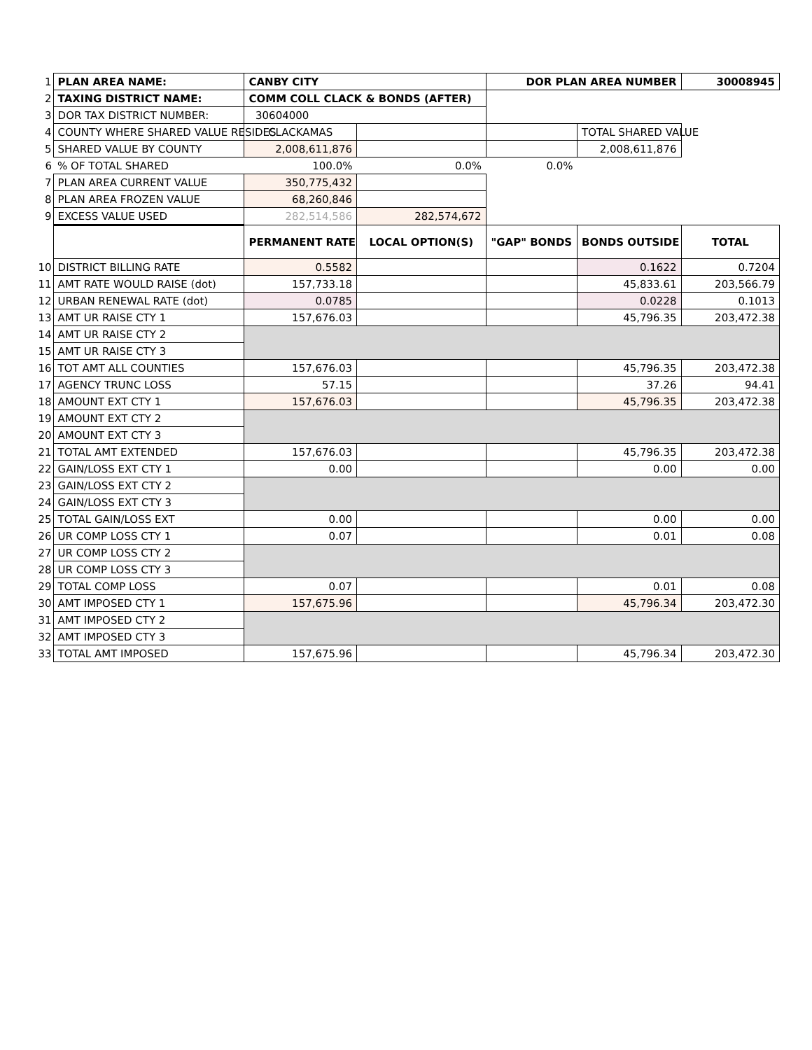| 1 | PLAN AREA NAME: | CANBY CITY | | DOR PLAN AREA NUMBER | | 30008945 |
| 2 | TAXING DISTRICT NAME: | COMM COLL CLACK & BONDS (AFTER) | | | | |
| 3 | DOR TAX DISTRICT NUMBER: | 30604000 | | | | |
| 4 | COUNTY WHERE SHARED VALUE RESIDES | CLACKAMAS | | | TOTAL SHARED VALUE | |
| 5 | SHARED VALUE BY COUNTY | 2,008,611,876 | | | 2,008,611,876 | |
| 6 | % OF TOTAL SHARED | 100.0% | 0.0% | 0.0% | | |
| 7 | PLAN AREA CURRENT VALUE | 350,775,432 | | | | |
| 8 | PLAN AREA FROZEN VALUE | 68,260,846 | | | | |
| 9 | EXCESS VALUE USED | 282,514,586 | 282,574,672 | | | |
| | | PERMANENT RATE | LOCAL OPTION(S) | "GAP" BONDS | BONDS OUTSIDE | TOTAL |
| 10 | DISTRICT BILLING RATE | 0.5582 | | | 0.1622 | 0.7204 |
| 11 | AMT RATE WOULD RAISE (dot) | 157,733.18 | | | 45,833.61 | 203,566.79 |
| 12 | URBAN RENEWAL RATE (dot) | 0.0785 | | | 0.0228 | 0.1013 |
| 13 | AMT UR RAISE CTY 1 | 157,676.03 | | | 45,796.35 | 203,472.38 |
| 14 | AMT UR RAISE CTY 2 | | | | | |
| 15 | AMT UR RAISE CTY 3 | | | | | |
| 16 | TOT AMT ALL COUNTIES | 157,676.03 | | | 45,796.35 | 203,472.38 |
| 17 | AGENCY TRUNC LOSS | 57.15 | | | 37.26 | 94.41 |
| 18 | AMOUNT EXT CTY 1 | 157,676.03 | | | 45,796.35 | 203,472.38 |
| 19 | AMOUNT EXT CTY 2 | | | | | |
| 20 | AMOUNT EXT CTY 3 | | | | | |
| 21 | TOTAL AMT EXTENDED | 157,676.03 | | | 45,796.35 | 203,472.38 |
| 22 | GAIN/LOSS EXT CTY 1 | 0.00 | | | 0.00 | 0.00 |
| 23 | GAIN/LOSS EXT CTY 2 | | | | | |
| 24 | GAIN/LOSS EXT CTY 3 | | | | | |
| 25 | TOTAL GAIN/LOSS EXT | 0.00 | | | 0.00 | 0.00 |
| 26 | UR COMP LOSS CTY 1 | 0.07 | | | 0.01 | 0.08 |
| 27 | UR COMP LOSS CTY 2 | | | | | |
| 28 | UR COMP LOSS CTY 3 | | | | | |
| 29 | TOTAL COMP LOSS | 0.07 | | | 0.01 | 0.08 |
| 30 | AMT IMPOSED CTY 1 | 157,675.96 | | | 45,796.34 | 203,472.30 |
| 31 | AMT IMPOSED CTY 2 | | | | | |
| 32 | AMT IMPOSED CTY 3 | | | | | |
| 33 | TOTAL AMT IMPOSED | 157,675.96 | | | 45,796.34 | 203,472.30 |